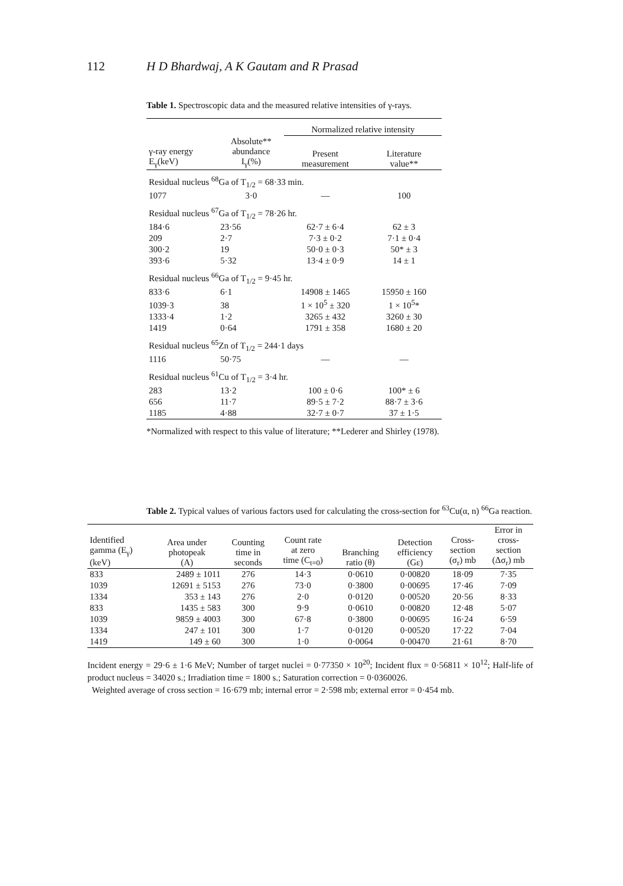112 H D Bhardwaj, A K Gautam and R Prasad
Table 1. Spectroscopic data and the measured relative intensities of γ-rays.
| | | Normalized relative intensity | |
| --- | --- | --- | --- |
| γ-ray energy E<sub>γ</sub>(keV) | Absolute** abundance I<sub>γ</sub>(%) | Present measurement | Literature value** |
| Residual nucleus <sup>68</sup>Ga of T<sub>1/2</sub> = 68·33 min. | | | |
| 1077 | 3·0 | — | 100 |
| Residual nucleus <sup>67</sup>Ga of T<sub>1/2</sub> = 78·26 hr. | | | |
| 184·6 | 23·56 | 62·7 ± 6·4 | 62 ± 3 |
| 209 | 2·7 | 7·3 ± 0·2 | 7·1 ± 0·4 |
| 300·2 | 19 | 50·0 ± 0·3 | 50* ± 3 |
| 393·6 | 5·32 | 13·4 ± 0·9 | 14 ± 1 |
| Residual nucleus <sup>66</sup>Ga of T<sub>1/2</sub> = 9·45 hr. | | | |
| 833·6 | 6·1 | 14908 ± 1465 | 15950 ± 160 |
| 1039·3 | 38 | 1 × 10<sup>5</sup> ± 320 | 1 × 10<sup>5</sup>* |
| 1333·4 | 1·2 | 3265 ± 432 | 3260 ± 30 |
| 1419 | 0·64 | 1791 ± 358 | 1680 ± 20 |
| Residual nucleus <sup>65</sup>Zn of T<sub>1/2</sub> = 244·1 days | | | |
| 1116 | 50·75 | — | — |
| Residual nucleus <sup>61</sup>Cu of T<sub>1/2</sub> = 3·4 hr. | | | |
| 283 | 13·2 | 100 ± 0·6 | 100* ± 6 |
| 656 | 11·7 | 89·5 ± 7·2 | 88·7 ± 3·6 |
| 1185 | 4·88 | 32·7 ± 0·7 | 37 ± 1·5 |
*Normalized with respect to this value of literature; **Lederer and Shirley (1978).
Table 2. Typical values of various factors used for calculating the cross-section for <sup>63</sup>Cu(α, n) <sup>66</sup>Ga reaction.
| Identified gamma (E<sub>γ</sub>) (keV) | Area under photopeak (A) | Counting time in seconds | Count rate at zero time (C<sub>t=0</sub>) | Branching ratio (θ) | Detection efficiency (Gε) | Cross- section (σ<sub>r</sub>) mb | Error in cross- section (Δσ<sub>r</sub>) mb |
| --- | --- | --- | --- | --- | --- | --- | --- |
| 833 | 2489 ± 1011 | 276 | 14·3 | 0·0610 | 0·00820 | 18·09 | 7·35 |
| 1039 | 12691 ± 5153 | 276 | 73·0 | 0·3800 | 0·00695 | 17·46 | 7·09 |
| 1334 | 353 ± 143 | 276 | 2·0 | 0·0120 | 0·00520 | 20·56 | 8·33 |
| 833 | 1435 ± 583 | 300 | 9·9 | 0·0610 | 0·00820 | 12·48 | 5·07 |
| 1039 | 9859 ± 4003 | 300 | 67·8 | 0·3800 | 0·00695 | 16·24 | 6·59 |
| 1334 | 247 ± 101 | 300 | 1·7 | 0·0120 | 0·00520 | 17·22 | 7·04 |
| 1419 | 149 ± 60 | 300 | 1·0 | 0·0064 | 0·00470 | 21·61 | 8·70 |
Incident energy = 29·6 ± 1·6 MeV; Number of target nuclei = 0·77350 × 10<sup>20</sup>; Incident flux = 0·56811 × 10<sup>12</sup>; Half-life of product nucleus = 34020 s.; Irradiation time = 1800 s.; Saturation correction = 0·0360026.
Weighted average of cross section = 16·679 mb; internal error = 2·598 mb; external error = 0·454 mb.